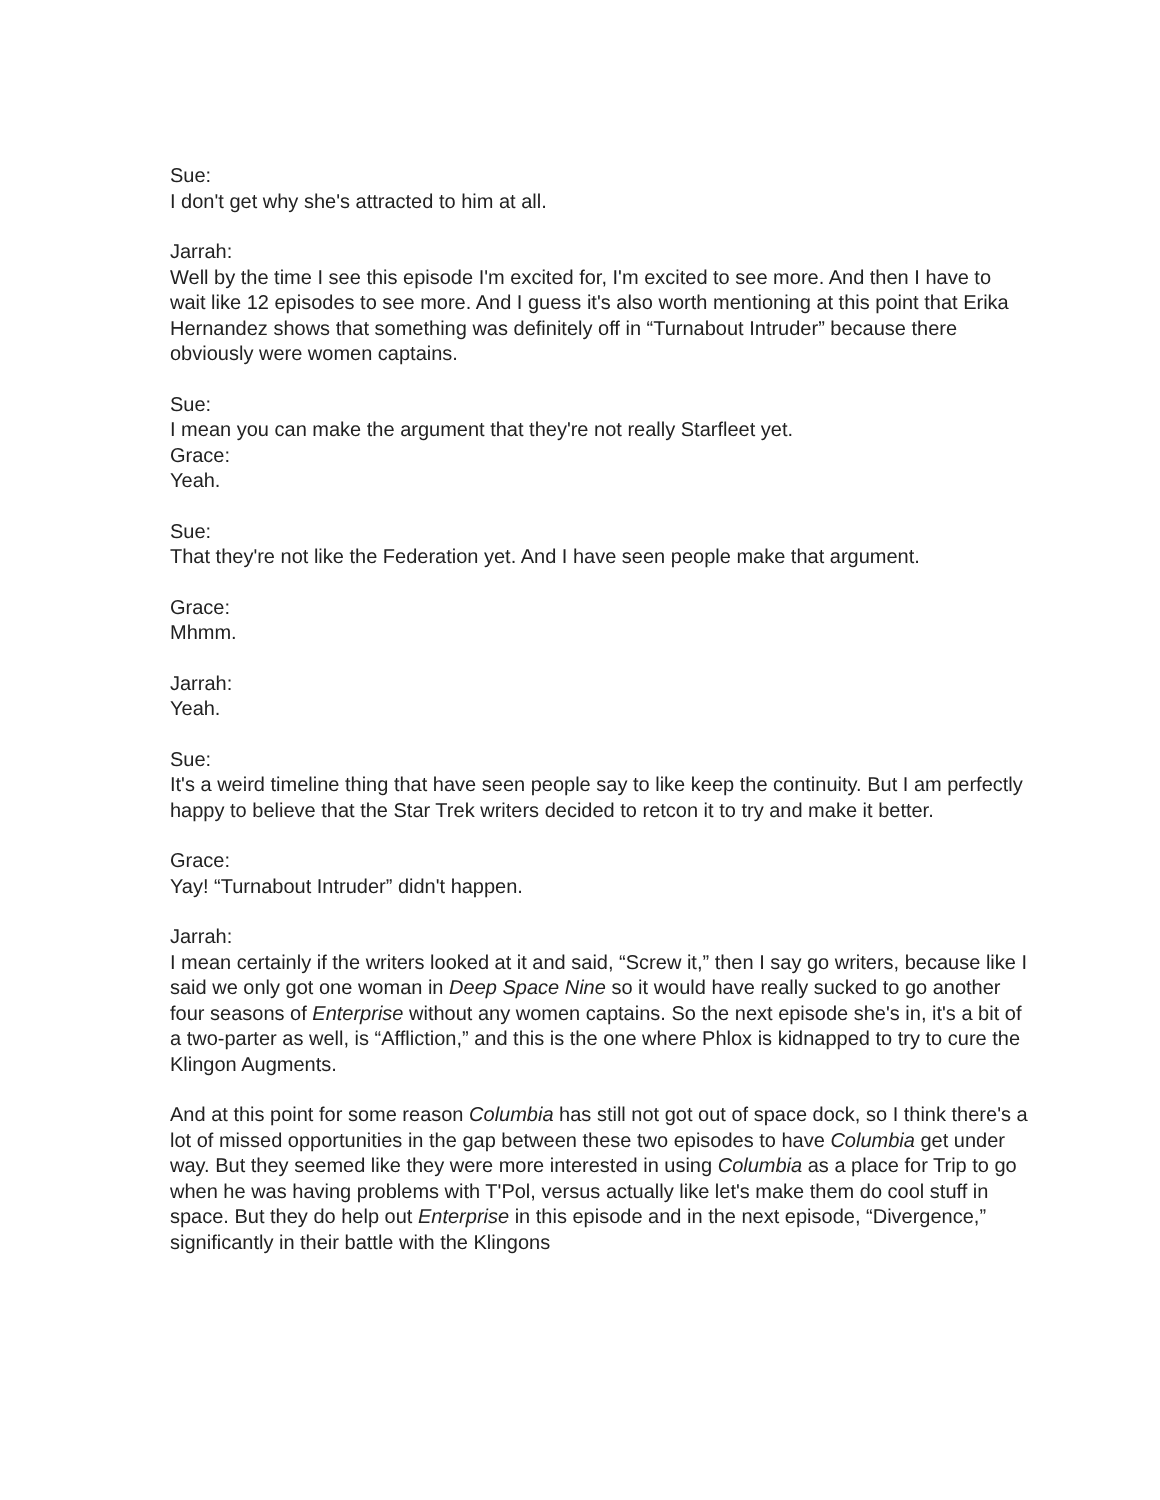Sue:
I don't get why she's attracted to him at all.
Jarrah:
Well by the time I see this episode I'm excited for, I'm excited to see more. And then I have to wait like 12 episodes to see more. And I guess it's also worth mentioning at this point that Erika Hernandez shows that something was definitely off in “Turnabout Intruder” because there obviously were women captains.
Sue:
I mean you can make the argument that they're not really Starfleet yet.
Grace:
Yeah.
Sue:
That they're not like the Federation yet. And I have seen people make that argument.
Grace:
Mhmm.
Jarrah:
Yeah.
Sue:
It's a weird timeline thing that have seen people say to like keep the continuity. But I am perfectly happy to believe that the Star Trek writers decided to retcon it to try and make it better.
Grace:
Yay! “Turnabout Intruder” didn't happen.
Jarrah:
I mean certainly if the writers looked at it and said, “Screw it,” then I say go writers, because like I said we only got one woman in Deep Space Nine so it would have really sucked to go another four seasons of Enterprise without any women captains. So the next episode she's in, it's a bit of a two-parter as well, is “Affliction,” and this is the one where Phlox is kidnapped to try to cure the Klingon Augments.
And at this point for some reason Columbia has still not got out of space dock, so I think there's a lot of missed opportunities in the gap between these two episodes to have Columbia get under way. But they seemed like they were more interested in using Columbia as a place for Trip to go when he was having problems with T'Pol, versus actually like let's make them do cool stuff in space. But they do help out Enterprise in this episode and in the next episode, “Divergence,” significantly in their battle with the Klingons